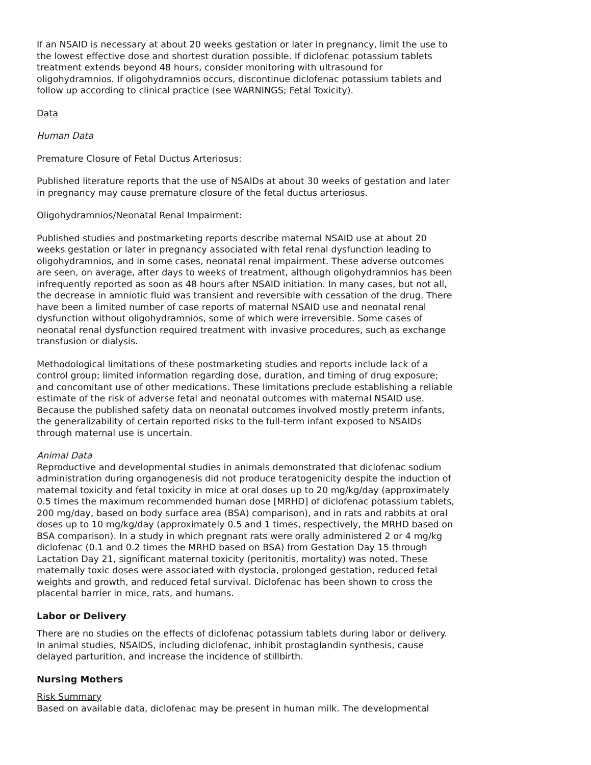If an NSAID is necessary at about 20 weeks gestation or later in pregnancy, limit the use to the lowest effective dose and shortest duration possible. If diclofenac potassium tablets treatment extends beyond 48 hours, consider monitoring with ultrasound for oligohydramnios. If oligohydramnios occurs, discontinue diclofenac potassium tablets and follow up according to clinical practice (see WARNINGS; Fetal Toxicity).
Data
Human Data
Premature Closure of Fetal Ductus Arteriosus:
Published literature reports that the use of NSAIDs at about 30 weeks of gestation and later in pregnancy may cause premature closure of the fetal ductus arteriosus.
Oligohydramnios/Neonatal Renal Impairment:
Published studies and postmarketing reports describe maternal NSAID use at about 20 weeks gestation or later in pregnancy associated with fetal renal dysfunction leading to oligohydramnios, and in some cases, neonatal renal impairment. These adverse outcomes are seen, on average, after days to weeks of treatment, although oligohydramnios has been infrequently reported as soon as 48 hours after NSAID initiation. In many cases, but not all, the decrease in amniotic fluid was transient and reversible with cessation of the drug. There have been a limited number of case reports of maternal NSAID use and neonatal renal dysfunction without oligohydramnios, some of which were irreversible. Some cases of neonatal renal dysfunction required treatment with invasive procedures, such as exchange transfusion or dialysis.
Methodological limitations of these postmarketing studies and reports include lack of a control group; limited information regarding dose, duration, and timing of drug exposure; and concomitant use of other medications. These limitations preclude establishing a reliable estimate of the risk of adverse fetal and neonatal outcomes with maternal NSAID use. Because the published safety data on neonatal outcomes involved mostly preterm infants, the generalizability of certain reported risks to the full-term infant exposed to NSAIDs through maternal use is uncertain.
Animal Data
Reproductive and developmental studies in animals demonstrated that diclofenac sodium administration during organogenesis did not produce teratogenicity despite the induction of maternal toxicity and fetal toxicity in mice at oral doses up to 20 mg/kg/day (approximately 0.5 times the maximum recommended human dose [MRHD] of diclofenac potassium tablets, 200 mg/day, based on body surface area (BSA) comparison), and in rats and rabbits at oral doses up to 10 mg/kg/day (approximately 0.5 and 1 times, respectively, the MRHD based on BSA comparison). In a study in which pregnant rats were orally administered 2 or 4 mg/kg diclofenac (0.1 and 0.2 times the MRHD based on BSA) from Gestation Day 15 through Lactation Day 21, significant maternal toxicity (peritonitis, mortality) was noted. These maternally toxic doses were associated with dystocia, prolonged gestation, reduced fetal weights and growth, and reduced fetal survival. Diclofenac has been shown to cross the placental barrier in mice, rats, and humans.
Labor or Delivery
There are no studies on the effects of diclofenac potassium tablets during labor or delivery. In animal studies, NSAIDS, including diclofenac, inhibit prostaglandin synthesis, cause delayed parturition, and increase the incidence of stillbirth.
Nursing Mothers
Risk Summary
Based on available data, diclofenac may be present in human milk. The developmental